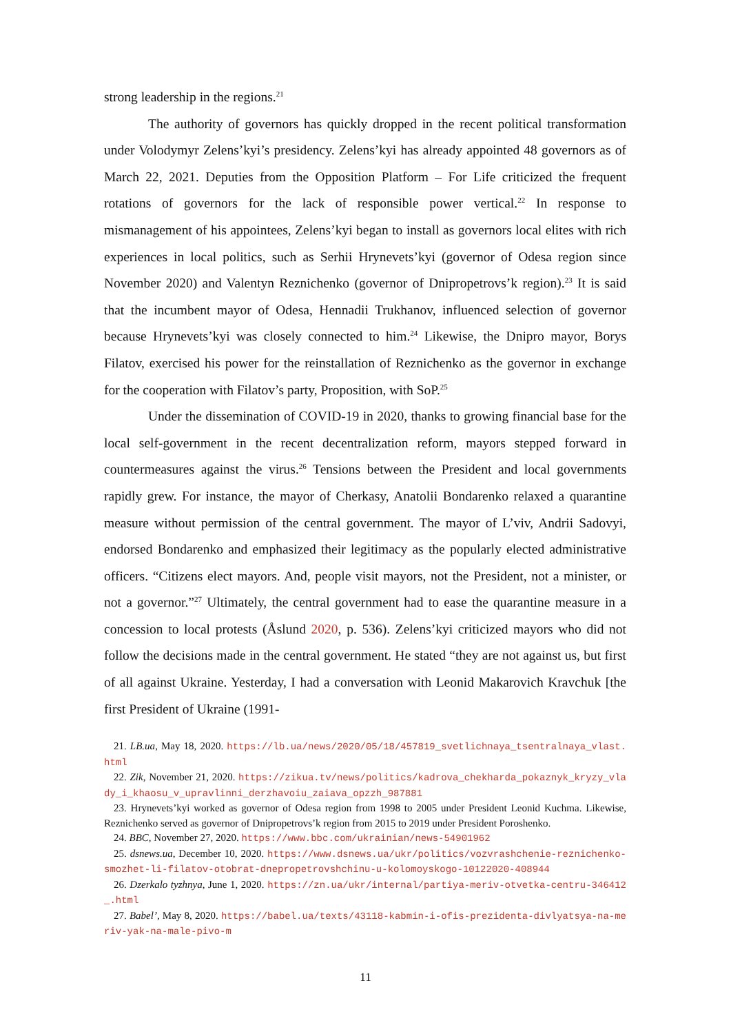strong leadership in the regions.<sup>21</sup>
The authority of governors has quickly dropped in the recent political transformation under Volodymyr Zelens’kyi’s presidency. Zelens’kyi has already appointed 48 governors as of March 22, 2021. Deputies from the Opposition Platform – For Life criticized the frequent rotations of governors for the lack of responsible power vertical.<sup>22</sup> In response to mismanagement of his appointees, Zelens’kyi began to install as governors local elites with rich experiences in local politics, such as Serhii Hrynevets’kyi (governor of Odesa region since November 2020) and Valentyn Reznichenko (governor of Dnipropetrovs’k region).<sup>23</sup> It is said that the incumbent mayor of Odesa, Hennadii Trukhanov, influenced selection of governor because Hrynevets’kyi was closely connected to him.<sup>24</sup> Likewise, the Dnipro mayor, Borys Filatov, exercised his power for the reinstallation of Reznichenko as the governor in exchange for the cooperation with Filatov’s party, Proposition, with SoP.<sup>25</sup>
Under the dissemination of COVID-19 in 2020, thanks to growing financial base for the local self-government in the recent decentralization reform, mayors stepped forward in countermeasures against the virus.<sup>26</sup> Tensions between the President and local governments rapidly grew. For instance, the mayor of Cherkasy, Anatolii Bondarenko relaxed a quarantine measure without permission of the central government. The mayor of L’viv, Andrii Sadovyi, endorsed Bondarenko and emphasized their legitimacy as the popularly elected administrative officers. “Citizens elect mayors. And, people visit mayors, not the President, not a minister, or not a governor.”<sup>27</sup> Ultimately, the central government had to ease the quarantine measure in a concession to local protests (Åslund 2020, p. 536). Zelens’kyi criticized mayors who did not follow the decisions made in the central government. He stated “they are not against us, but first of all against Ukraine. Yesterday, I had a conversation with Leonid Makarovich Kravchuk [the first President of Ukraine (1991-
21. LB.ua, May 18, 2020. https://lb.ua/news/2020/05/18/457819_svetlichnaya_tsentralnaya_vlast.html
22. Zik, November 21, 2020. https://zikua.tv/news/politics/kadrova_chekharda_pokaznyk_kryzy_vlady_i_khaosu_v_upravlinni_derzhavoiu_zaiava_opzzh_987881
23. Hrynevets’kyi worked as governor of Odesa region from 1998 to 2005 under President Leonid Kuchma. Likewise, Reznichenko served as governor of Dnipropetrovs’k region from 2015 to 2019 under President Poroshenko.
24. BBC, November 27, 2020. https://www.bbc.com/ukrainian/news-54901962
25. dsnews.ua, December 10, 2020. https://www.dsnews.ua/ukr/politics/vozvrashchenie-reznichenko-smozhet-li-filatov-otobrat-dnepropetrovshchinu-u-kolomoyskogo-10122020-408944
26. Dzerkalo tyzhnya, June 1, 2020. https://zn.ua/ukr/internal/partiya-meriv-otvetka-centru-346412_.html
27. Babel’, May 8, 2020. https://babel.ua/texts/43118-kabmin-i-ofis-prezidenta-divlyatsya-na-meriv-yak-na-male-pivo-m
11